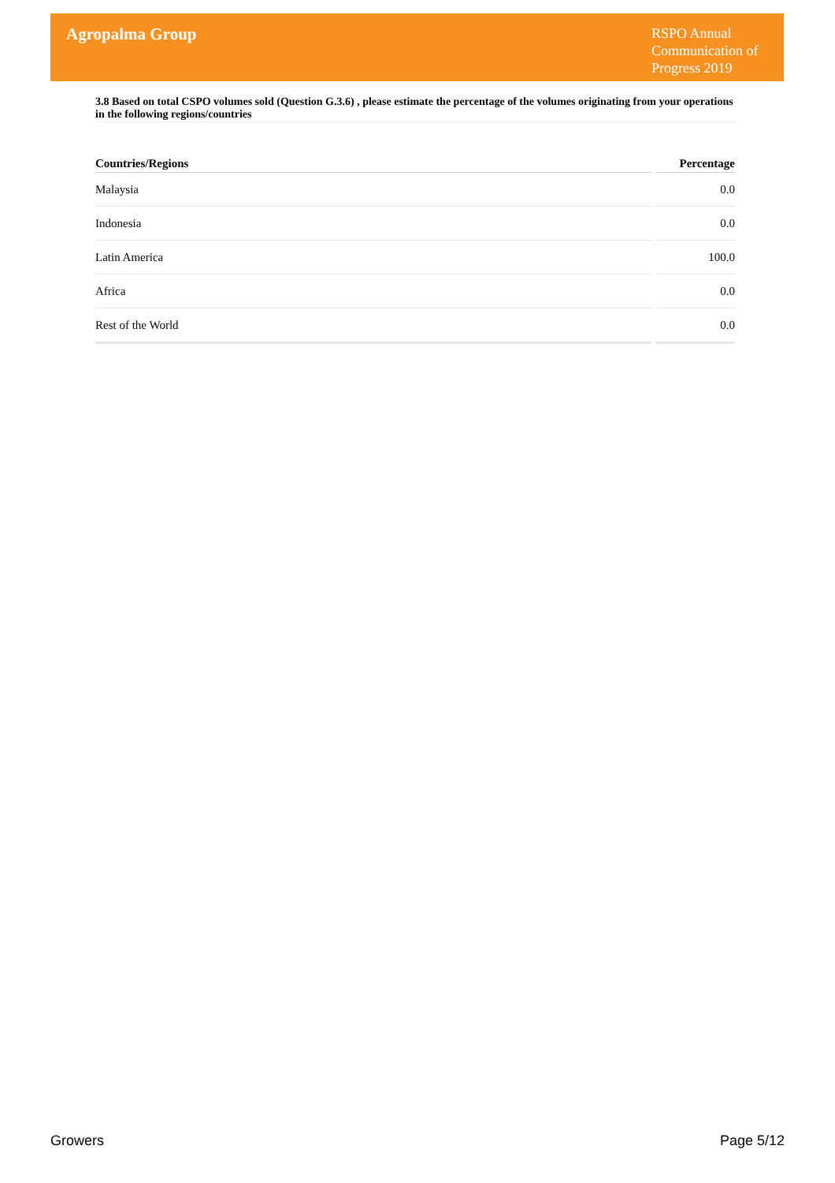Agropalma Group
RSPO Annual Communication of Progress 2019
3.8 Based on total CSPO volumes sold (Question G.3.6) , please estimate the percentage of the volumes originating from your operations in the following regions/countries
| Countries/Regions | Percentage |
| --- | --- |
| Malaysia | 0.0 |
| Indonesia | 0.0 |
| Latin America | 100.0 |
| Africa | 0.0 |
| Rest of the World | 0.0 |
Growers Page 5/12